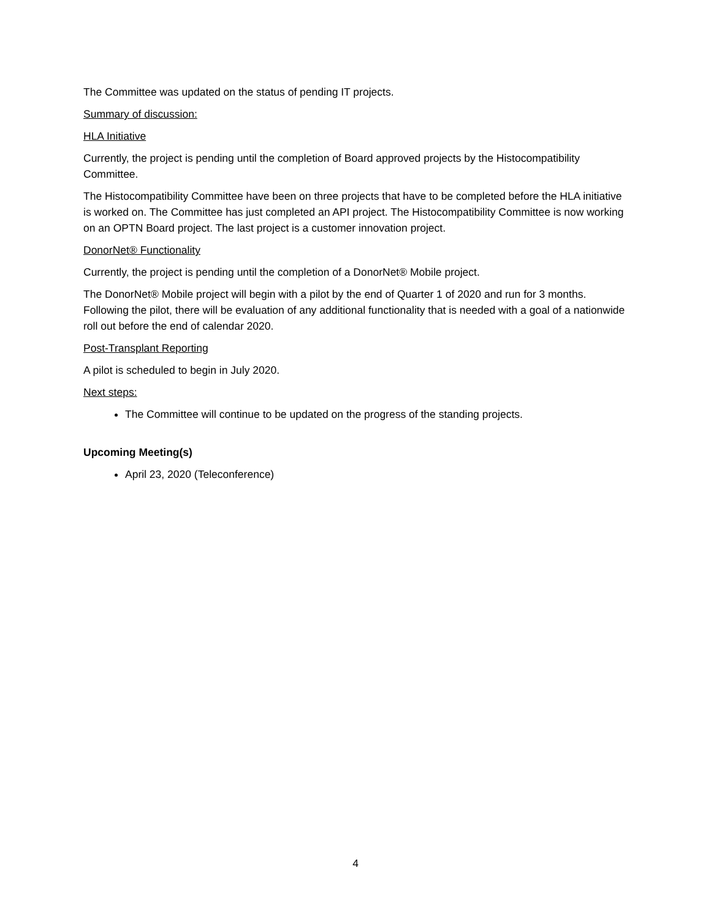The Committee was updated on the status of pending IT projects.
Summary of discussion:
HLA Initiative
Currently, the project is pending until the completion of Board approved projects by the Histocompatibility Committee.
The Histocompatibility Committee have been on three projects that have to be completed before the HLA initiative is worked on. The Committee has just completed an API project. The Histocompatibility Committee is now working on an OPTN Board project. The last project is a customer innovation project.
DonorNet® Functionality
Currently, the project is pending until the completion of a DonorNet® Mobile project.
The DonorNet® Mobile project will begin with a pilot by the end of Quarter 1 of 2020 and run for 3 months. Following the pilot, there will be evaluation of any additional functionality that is needed with a goal of a nationwide roll out before the end of calendar 2020.
Post-Transplant Reporting
A pilot is scheduled to begin in July 2020.
Next steps:
The Committee will continue to be updated on the progress of the standing projects.
Upcoming Meeting(s)
April 23, 2020 (Teleconference)
4